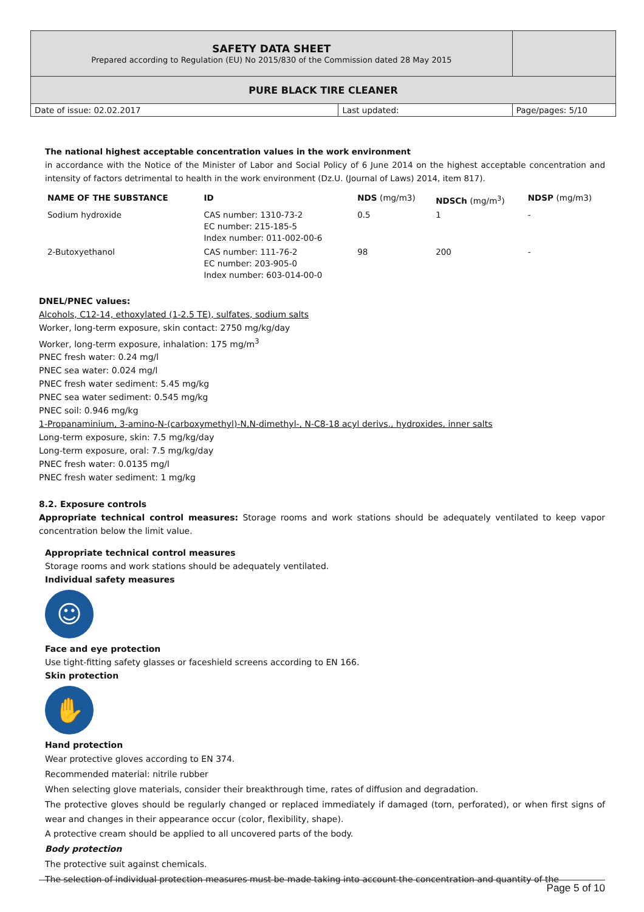| SAFETY DATA SHEET Prepared according to Regulation (EU) No 2015/830 of the Commission dated 28 May 2015 | | |
| PURE BLACK TIRE CLEANER | | |
| Date of issue: 02.02.2017 | Last updated: | Page/pages: 5/10 |
The national highest acceptable concentration values in the work environment
in accordance with the Notice of the Minister of Labor and Social Policy of 6 June 2014 on the highest acceptable concentration and intensity of factors detrimental to health in the work environment (Dz.U. (Journal of Laws) 2014, item 817).
| NAME OF THE SUBSTANCE | ID | NDS (mg/m3) | NDSCh (mg/m<sup>3</sup>) | NDSP (mg/m3) |
| --- | --- | --- | --- | --- |
| Sodium hydroxide | CAS number: 1310-73-2 EC number: 215-185-5 Index number: 011-002-00-6 | 0.5 | 1 | - |
| 2-Butoxyethanol | CAS number: 111-76-2 EC number: 203-905-0 Index number: 603-014-00-0 | 98 | 200 | - |
DNEL/PNEC values:
Alcohols, C12-14, ethoxylated (1-2.5 TE), sulfates, sodium salts
Worker, long-term exposure, skin contact: 2750 mg/kg/day
Worker, long-term exposure, inhalation: 175 mg/m<sup>3</sup>
PNEC fresh water: 0.24 mg/l
PNEC sea water: 0.024 mg/l
PNEC fresh water sediment: 5.45 mg/kg
PNEC sea water sediment: 0.545 mg/kg
PNEC soil: 0.946 mg/kg
1-Propanaminium, 3-amino-N-(carboxymethyl)-N,N-dimethyl-, N-C8-18 acyl derivs., hydroxides, inner salts
Long-term exposure, skin: 7.5 mg/kg/day
Long-term exposure, oral: 7.5 mg/kg/day
PNEC fresh water: 0.0135 mg/l
PNEC fresh water sediment: 1 mg/kg
8.2. Exposure controls
Appropriate technical control measures: Storage rooms and work stations should be adequately ventilated to keep vapor concentration below the limit value.
Appropriate technical control measures
Storage rooms and work stations should be adequately ventilated.
Individual safety measures
☺
Face and eye protection
Use tight-fitting safety glasses or faceshield screens according to EN 166.
Skin protection
✋
Hand protection
Wear protective gloves according to EN 374.
Recommended material: nitrile rubber
When selecting glove materials, consider their breakthrough time, rates of diffusion and degradation.
The protective gloves should be regularly changed or replaced immediately if damaged (torn, perforated), or when first signs of wear and changes in their appearance occur (color, flexibility, shape).
A protective cream should be applied to all uncovered parts of the body.
Body protection
The protective suit against chemicals.
The selection of individual protection measures must be made taking into account the concentration and quantity of the
Page 5 of 10